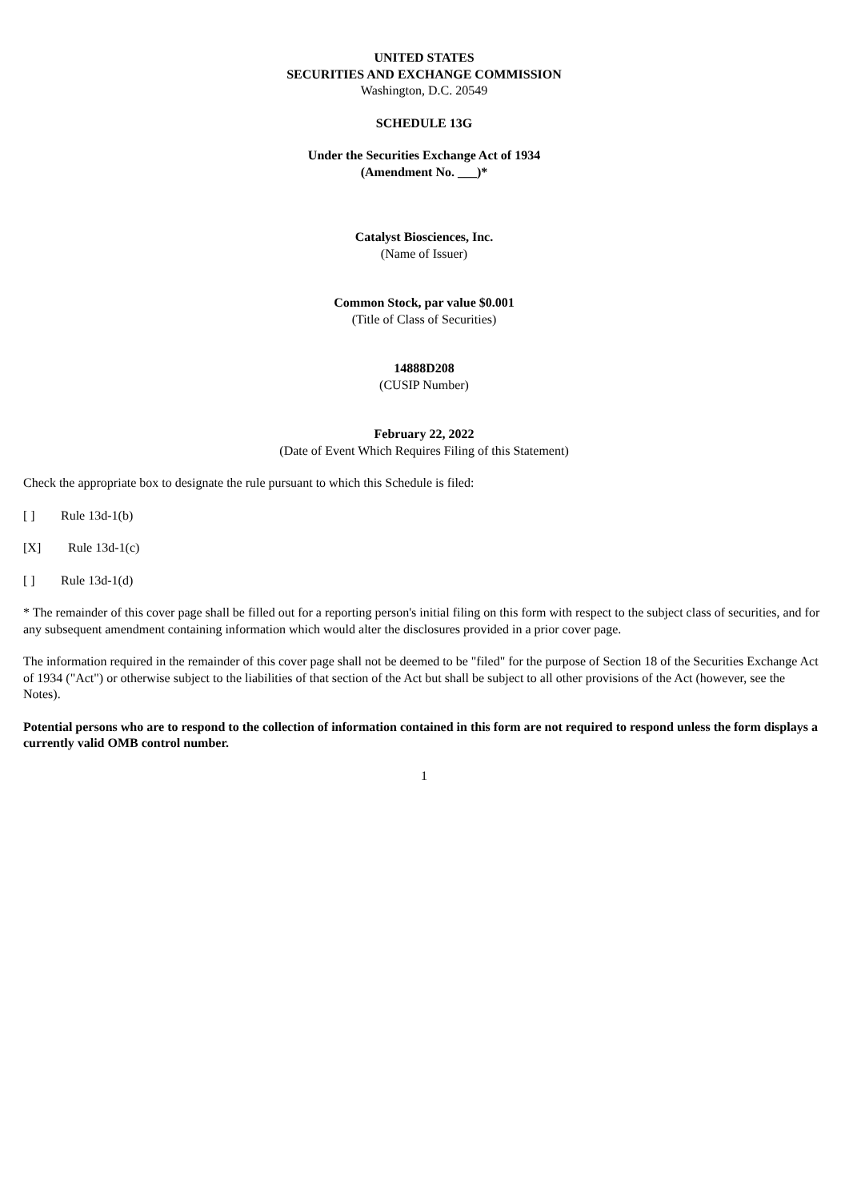UNITED STATES
SECURITIES AND EXCHANGE COMMISSION
Washington, D.C. 20549
SCHEDULE 13G
Under the Securities Exchange Act of 1934
(Amendment No. ___)*
Catalyst Biosciences, Inc.
(Name of Issuer)
Common Stock, par value $0.001
(Title of Class of Securities)
14888D208
(CUSIP Number)
February 22, 2022
(Date of Event Which Requires Filing of this Statement)
Check the appropriate box to designate the rule pursuant to which this Schedule is filed:
[ ] Rule 13d-1(b)
[X] Rule 13d-1(c)
[ ] Rule 13d-1(d)
* The remainder of this cover page shall be filled out for a reporting person's initial filing on this form with respect to the subject class of securities, and for any subsequent amendment containing information which would alter the disclosures provided in a prior cover page.
The information required in the remainder of this cover page shall not be deemed to be "filed" for the purpose of Section 18 of the Securities Exchange Act of 1934 ("Act") or otherwise subject to the liabilities of that section of the Act but shall be subject to all other provisions of the Act (however, see the Notes).
Potential persons who are to respond to the collection of information contained in this form are not required to respond unless the form displays a currently valid OMB control number.
1